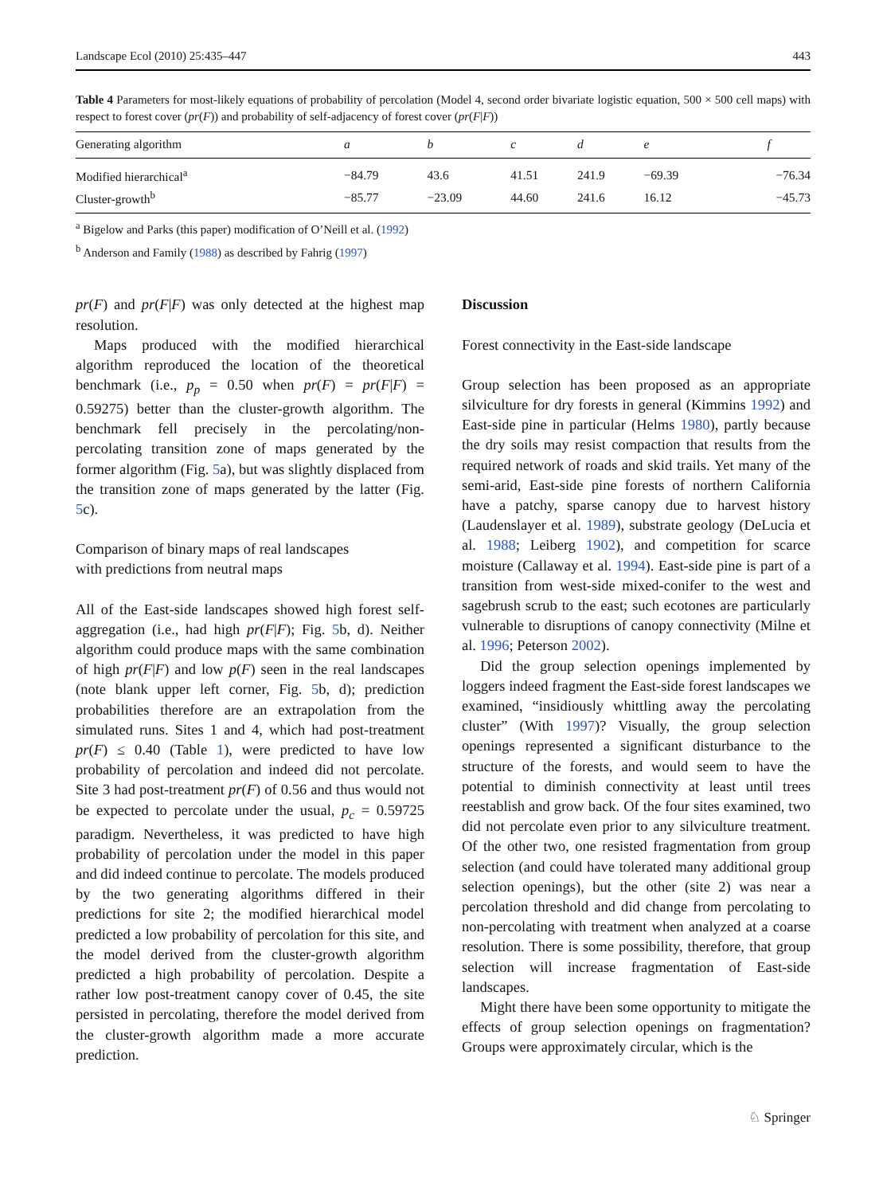Landscape Ecol (2010) 25:435–447 443
Table 4 Parameters for most-likely equations of probability of percolation (Model 4, second order bivariate logistic equation, 500 × 500 cell maps) with respect to forest cover (pr(F)) and probability of self-adjacency of forest cover (pr(F|F))
| Generating algorithm | a | b | c | d | e | f |
| --- | --- | --- | --- | --- | --- | --- |
| Modified hierarchical<sup>a</sup> | −84.79 | 43.6 | 41.51 | 241.9 | −69.39 | −76.34 |
| Cluster-growth<sup>b</sup> | −85.77 | −23.09 | 44.60 | 241.6 | 16.12 | −45.73 |
<sup>a</sup> Bigelow and Parks (this paper) modification of O’Neill et al. (1992)
<sup>b</sup> Anderson and Family (1988) as described by Fahrig (1997)
pr(F) and pr(F|F) was only detected at the highest map resolution.
Maps produced with the modified hierarchical algorithm reproduced the location of the theoretical benchmark (i.e., p<sub>p</sub> = 0.50 when pr(F) = pr(F|F) = 0.59275) better than the cluster-growth algorithm. The benchmark fell precisely in the percolating/non-percolating transition zone of maps generated by the former algorithm (Fig. 5a), but was slightly displaced from the transition zone of maps generated by the latter (Fig. 5c).
Comparison of binary maps of real landscapes
with predictions from neutral maps
All of the East-side landscapes showed high forest self-aggregation (i.e., had high pr(F|F); Fig. 5b, d). Neither algorithm could produce maps with the same combination of high pr(F|F) and low p(F) seen in the real landscapes (note blank upper left corner, Fig. 5b, d); prediction probabilities therefore are an extrapolation from the simulated runs. Sites 1 and 4, which had post-treatment pr(F) ≤ 0.40 (Table 1), were predicted to have low probability of percolation and indeed did not percolate. Site 3 had post-treatment pr(F) of 0.56 and thus would not be expected to percolate under the usual, p<sub>c</sub> = 0.59725 paradigm. Nevertheless, it was predicted to have high probability of percolation under the model in this paper and did indeed continue to percolate. The models produced by the two generating algorithms differed in their predictions for site 2; the modified hierarchical model predicted a low probability of percolation for this site, and the model derived from the cluster-growth algorithm predicted a high probability of percolation. Despite a rather low post-treatment canopy cover of 0.45, the site persisted in percolating, therefore the model derived from the cluster-growth algorithm made a more accurate prediction.
Discussion
Forest connectivity in the East-side landscape
Group selection has been proposed as an appropriate silviculture for dry forests in general (Kimmins 1992) and East-side pine in particular (Helms 1980), partly because the dry soils may resist compaction that results from the required network of roads and skid trails. Yet many of the semi-arid, East-side pine forests of northern California have a patchy, sparse canopy due to harvest history (Laudenslayer et al. 1989), substrate geology (DeLucia et al. 1988; Leiberg 1902), and competition for scarce moisture (Callaway et al. 1994). East-side pine is part of a transition from west-side mixed-conifer to the west and sagebrush scrub to the east; such ecotones are particularly vulnerable to disruptions of canopy connectivity (Milne et al. 1996; Peterson 2002).
Did the group selection openings implemented by loggers indeed fragment the East-side forest landscapes we examined, “insidiously whittling away the percolating cluster” (With 1997)? Visually, the group selection openings represented a significant disturbance to the structure of the forests, and would seem to have the potential to diminish connectivity at least until trees reestablish and grow back. Of the four sites examined, two did not percolate even prior to any silviculture treatment. Of the other two, one resisted fragmentation from group selection (and could have tolerated many additional group selection openings), but the other (site 2) was near a percolation threshold and did change from percolating to non-percolating with treatment when analyzed at a coarse resolution. There is some possibility, therefore, that group selection will increase fragmentation of East-side landscapes.
Might there have been some opportunity to mitigate the effects of group selection openings on fragmentation? Groups were approximately circular, which is the
♘ Springer